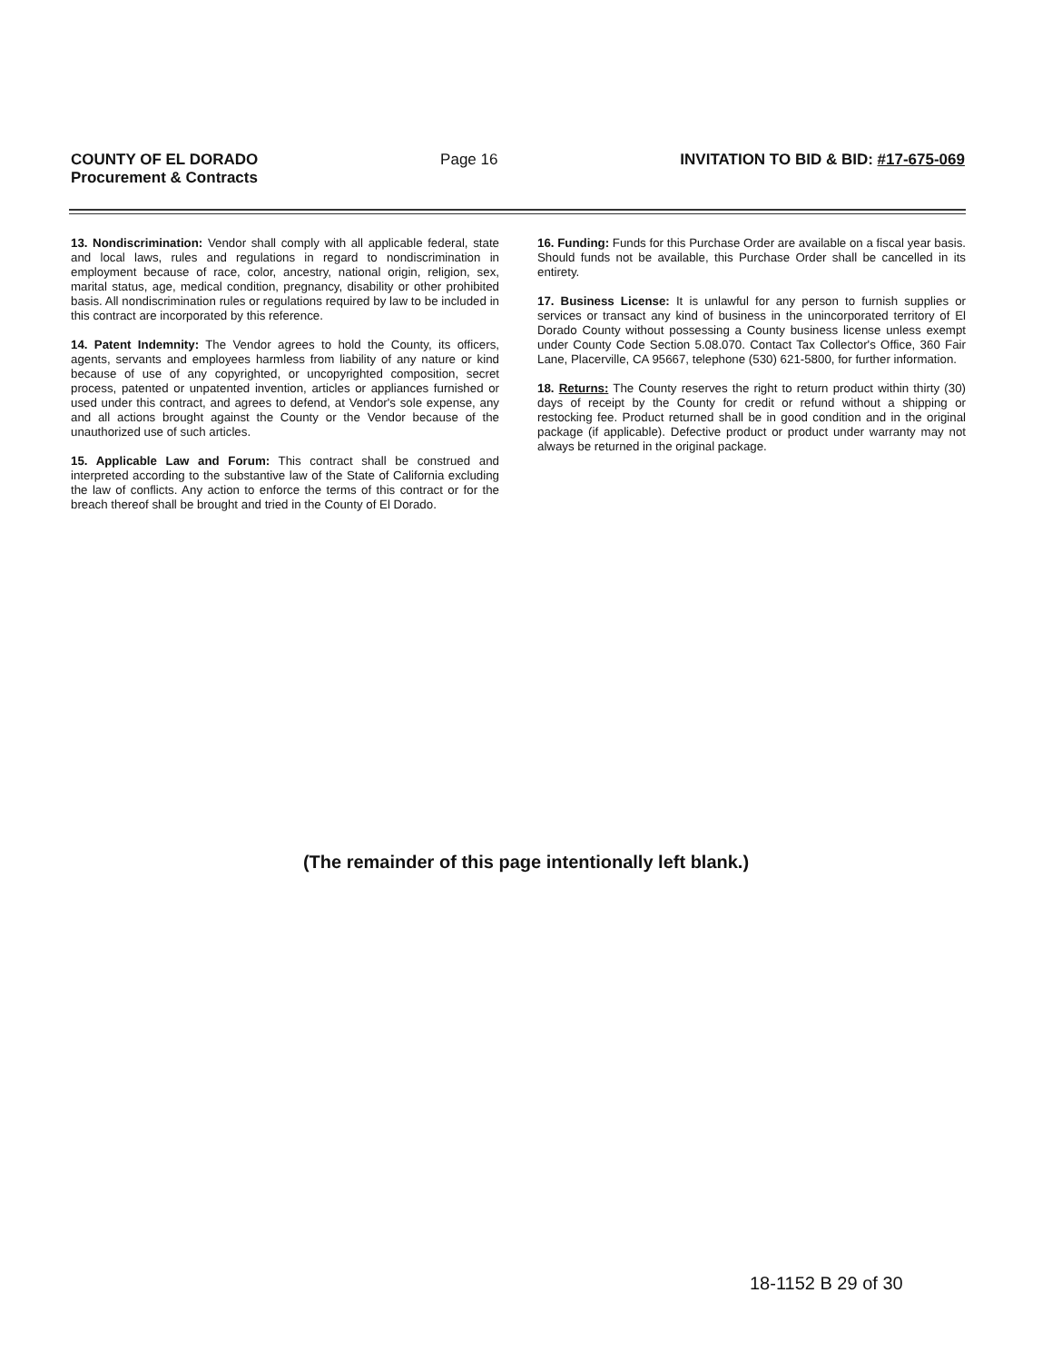COUNTY OF EL DORADO
Procurement & Contracts
Page 16 INVITATION TO BID & BID: #17-675-069
13. Nondiscrimination: Vendor shall comply with all applicable federal, state and local laws, rules and regulations in regard to nondiscrimination in employment because of race, color, ancestry, national origin, religion, sex, marital status, age, medical condition, pregnancy, disability or other prohibited basis. All nondiscrimination rules or regulations required by law to be included in this contract are incorporated by this reference.
14. Patent Indemnity: The Vendor agrees to hold the County, its officers, agents, servants and employees harmless from liability of any nature or kind because of use of any copyrighted, or uncopyrighted composition, secret process, patented or unpatented invention, articles or appliances furnished or used under this contract, and agrees to defend, at Vendor's sole expense, any and all actions brought against the County or the Vendor because of the unauthorized use of such articles.
15. Applicable Law and Forum: This contract shall be construed and interpreted according to the substantive law of the State of California excluding the law of conflicts. Any action to enforce the terms of this contract or for the breach thereof shall be brought and tried in the County of El Dorado.
16. Funding: Funds for this Purchase Order are available on a fiscal year basis. Should funds not be available, this Purchase Order shall be cancelled in its entirety.
17. Business License: It is unlawful for any person to furnish supplies or services or transact any kind of business in the unincorporated territory of El Dorado County without possessing a County business license unless exempt under County Code Section 5.08.070. Contact Tax Collector's Office, 360 Fair Lane, Placerville, CA 95667, telephone (530) 621-5800, for further information.
18. Returns: The County reserves the right to return product within thirty (30) days of receipt by the County for credit or refund without a shipping or restocking fee. Product returned shall be in good condition and in the original package (if applicable). Defective product or product under warranty may not always be returned in the original package.
(The remainder of this page intentionally left blank.)
18-1152 B 29 of 30